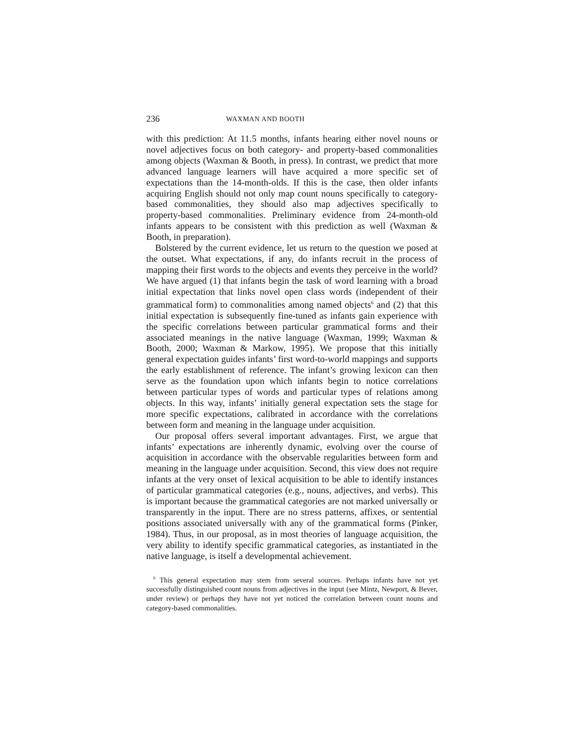236 WAXMAN AND BOOTH
with this prediction: At 11.5 months, infants hearing either novel nouns or novel adjectives focus on both category- and property-based commonalities among objects (Waxman & Booth, in press). In contrast, we predict that more advanced language learners will have acquired a more specific set of expectations than the 14-month-olds. If this is the case, then older infants acquiring English should not only map count nouns specifically to category-based commonalities, they should also map adjectives specifically to property-based commonalities. Preliminary evidence from 24-month-old infants appears to be consistent with this prediction as well (Waxman & Booth, in preparation).
Bolstered by the current evidence, let us return to the question we posed at the outset. What expectations, if any, do infants recruit in the process of mapping their first words to the objects and events they perceive in the world? We have argued (1) that infants begin the task of word learning with a broad initial expectation that links novel open class words (independent of their grammatical form) to commonalities among named objects<sup>6</sup> and (2) that this initial expectation is subsequently fine-tuned as infants gain experience with the specific correlations between particular grammatical forms and their associated meanings in the native language (Waxman, 1999; Waxman & Booth, 2000; Waxman & Markow, 1995). We propose that this initially general expectation guides infants’ first word-to-world mappings and supports the early establishment of reference. The infant’s growing lexicon can then serve as the foundation upon which infants begin to notice correlations between particular types of words and particular types of relations among objects. In this way, infants’ initially general expectation sets the stage for more specific expectations, calibrated in accordance with the correlations between form and meaning in the language under acquisition.
Our proposal offers several important advantages. First, we argue that infants’ expectations are inherently dynamic, evolving over the course of acquisition in accordance with the observable regularities between form and meaning in the language under acquisition. Second, this view does not require infants at the very onset of lexical acquisition to be able to identify instances of particular grammatical categories (e.g., nouns, adjectives, and verbs). This is important because the grammatical categories are not marked universally or transparently in the input. There are no stress patterns, affixes, or sentential positions associated universally with any of the grammatical forms (Pinker, 1984). Thus, in our proposal, as in most theories of language acquisition, the very ability to identify specific grammatical categories, as instantiated in the native language, is itself a developmental achievement.
<sup>6</sup> This general expectation may stem from several sources. Perhaps infants have not yet successfully distinguished count nouns from adjectives in the input (see Mintz, Newport, & Bever, under review) or perhaps they have not yet noticed the correlation between count nouns and category-based commonalities.